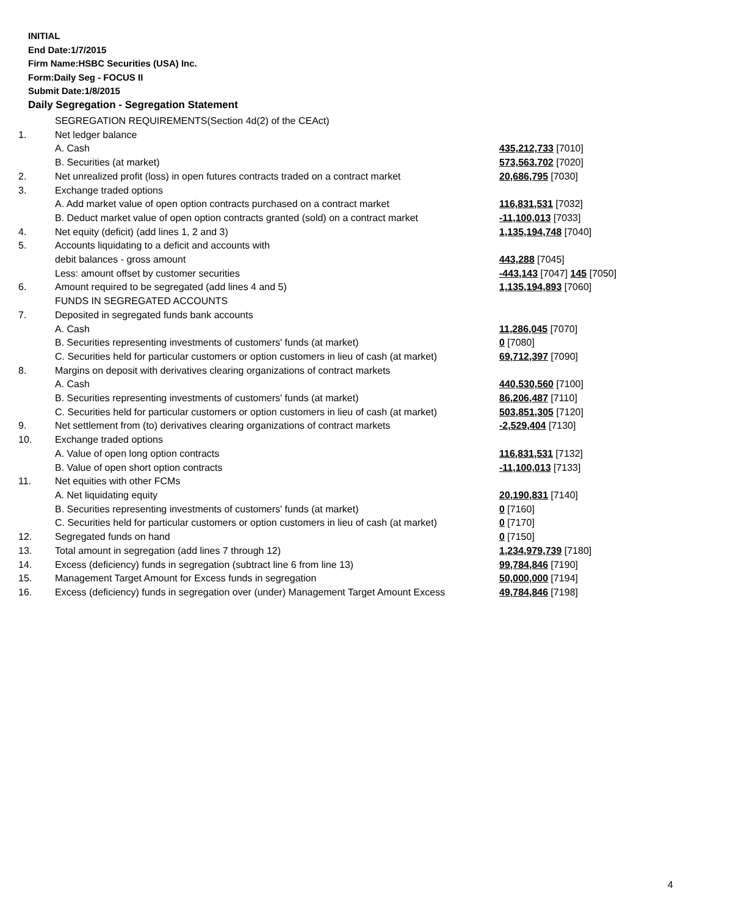INITIAL
End Date:1/7/2015
Firm Name:HSBC Securities (USA) Inc.
Form:Daily Seg - FOCUS II
Submit Date:1/8/2015
Daily Segregation - Segregation Statement
| | SEGREGATION REQUIREMENTS(Section 4d(2) of the CEAct) | |
| 1. | Net ledger balance | |
| | A. Cash | 435,212,733 [7010] |
| | B. Securities (at market) | 573,563,702 [7020] |
| 2. | Net unrealized profit (loss) in open futures contracts traded on a contract market | 20,686,795 [7030] |
| 3. | Exchange traded options | |
| | A. Add market value of open option contracts purchased on a contract market | 116,831,531 [7032] |
| | B. Deduct market value of open option contracts granted (sold) on a contract market | -11,100,013 [7033] |
| 4. | Net equity (deficit) (add lines 1, 2 and 3) | 1,135,194,748 [7040] |
| 5. | Accounts liquidating to a deficit and accounts with | |
| | debit balances - gross amount | 443,288 [7045] |
| | Less: amount offset by customer securities | -443,143 [7047] 145 [7050] |
| 6. | Amount required to be segregated (add lines 4 and 5) | 1,135,194,893 [7060] |
| | FUNDS IN SEGREGATED ACCOUNTS | |
| 7. | Deposited in segregated funds bank accounts | |
| | A. Cash | 11,286,045 [7070] |
| | B. Securities representing investments of customers' funds (at market) | 0 [7080] |
| | C. Securities held for particular customers or option customers in lieu of cash (at market) | 69,712,397 [7090] |
| 8. | Margins on deposit with derivatives clearing organizations of contract markets | |
| | A. Cash | 440,530,560 [7100] |
| | B. Securities representing investments of customers' funds (at market) | 86,206,487 [7110] |
| | C. Securities held for particular customers or option customers in lieu of cash (at market) | 503,851,305 [7120] |
| 9. | Net settlement from (to) derivatives clearing organizations of contract markets | -2,529,404 [7130] |
| 10. | Exchange traded options | |
| | A. Value of open long option contracts | 116,831,531 [7132] |
| | B. Value of open short option contracts | -11,100,013 [7133] |
| 11. | Net equities with other FCMs | |
| | A. Net liquidating equity | 20,190,831 [7140] |
| | B. Securities representing investments of customers' funds (at market) | 0 [7160] |
| | C. Securities held for particular customers or option customers in lieu of cash (at market) | 0 [7170] |
| 12. | Segregated funds on hand | 0 [7150] |
| 13. | Total amount in segregation (add lines 7 through 12) | 1,234,979,739 [7180] |
| 14. | Excess (deficiency) funds in segregation (subtract line 6 from line 13) | 99,784,846 [7190] |
| 15. | Management Target Amount for Excess funds in segregation | 50,000,000 [7194] |
| 16. | Excess (deficiency) funds in segregation over (under) Management Target Amount Excess | 49,784,846 [7198] |
4